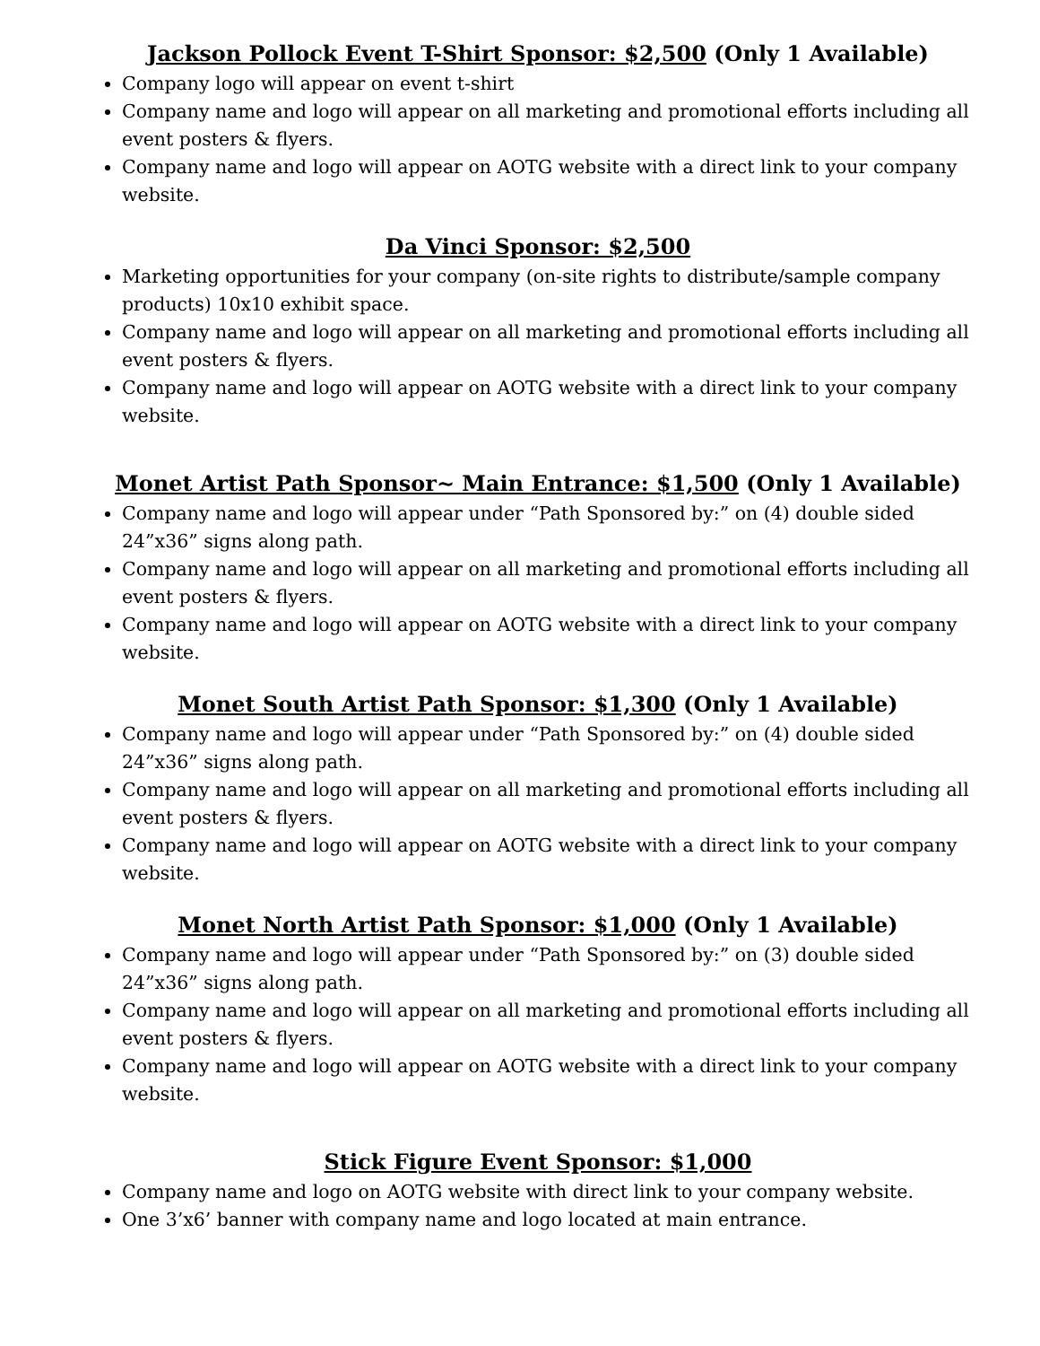Jackson Pollock Event T-Shirt Sponsor: $2,500 (Only 1 Available)
Company logo will appear on event t-shirt
Company name and logo will appear on all marketing and promotional efforts including all event posters & flyers.
Company name and logo will appear on AOTG website with a direct link to your company website.
Da Vinci Sponsor: $2,500
Marketing opportunities for your company (on-site rights to distribute/sample company products) 10x10 exhibit space.
Company name and logo will appear on all marketing and promotional efforts including all event posters & flyers.
Company name and logo will appear on AOTG website with a direct link to your company website.
Monet Artist Path Sponsor~ Main Entrance: $1,500 (Only 1 Available)
Company name and logo will appear under “Path Sponsored by:” on (4) double sided 24”x36” signs along path.
Company name and logo will appear on all marketing and promotional efforts including all event posters & flyers.
Company name and logo will appear on AOTG website with a direct link to your company website.
Monet South Artist Path Sponsor: $1,300 (Only 1 Available)
Company name and logo will appear under “Path Sponsored by:” on (4) double sided 24”x36” signs along path.
Company name and logo will appear on all marketing and promotional efforts including all event posters & flyers.
Company name and logo will appear on AOTG website with a direct link to your company website.
Monet North Artist Path Sponsor: $1,000 (Only 1 Available)
Company name and logo will appear under “Path Sponsored by:” on (3) double sided 24”x36” signs along path.
Company name and logo will appear on all marketing and promotional efforts including all event posters & flyers.
Company name and logo will appear on AOTG website with a direct link to your company website.
Stick Figure Event Sponsor: $1,000
Company name and logo on AOTG website with direct link to your company website.
One 3’x6’ banner with company name and logo located at main entrance.